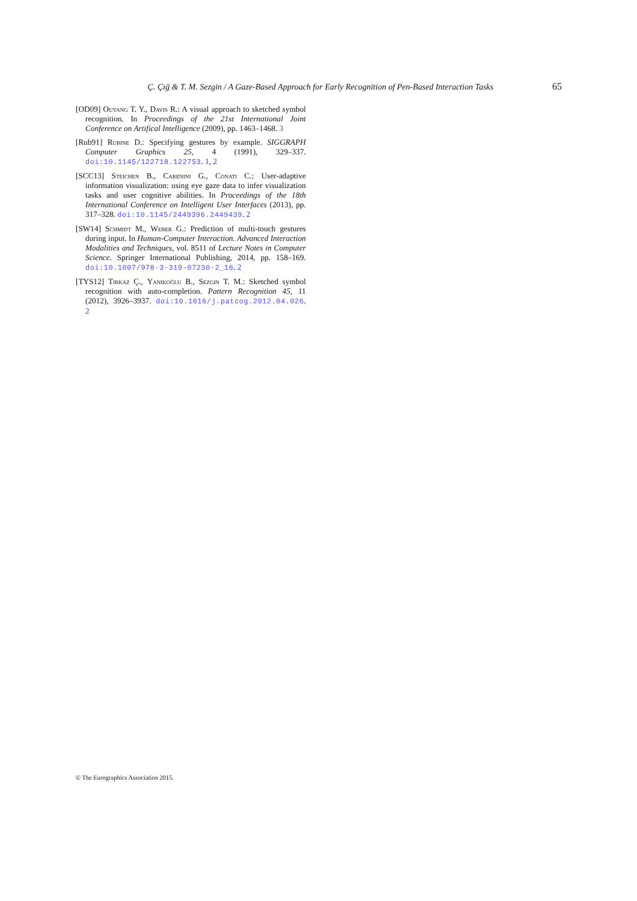Ç. Çığ & T. M. Sezgin / A Gaze-Based Approach for Early Recognition of Pen-Based Interaction Tasks 65
[OD09] Ouyang T. Y., Davis R.: A visual approach to sketched symbol recognition. In Proceedings of the 21st International Joint Conference on Artifical Intelligence (2009), pp. 1463–1468. 3
[Rub91] Rubine D.: Specifying gestures by example. SIGGRAPH Computer Graphics 25, 4 (1991), 329–337. doi:10.1145/122718.122753. 1, 2
[SCC13] Steichen B., Carenini G., Conati C.: User-adaptive information visualization: using eye gaze data to infer visualization tasks and user cognitive abilities. In Proceedings of the 18th International Conference on Intelligent User Interfaces (2013), pp. 317–328. doi:10.1145/2449396.2449439. 2
[SW14] Schmidt M., Weber G.: Prediction of multi-touch gestures during input. In Human-Computer Interaction. Advanced Interaction Modalities and Techniques, vol. 8511 of Lecture Notes in Computer Science. Springer International Publishing, 2014, pp. 158–169. doi:10.1007/978-3-319-07230-2_16. 2
[TYS12] Tirkaz Ç., Yanikoğlu B., Sezgin T. M.: Sketched symbol recognition with auto-completion. Pattern Recognition 45, 11 (2012), 3926–3937. doi:10.1016/j.patcog.2012.04.026. 2
© The Eurographics Association 2015.